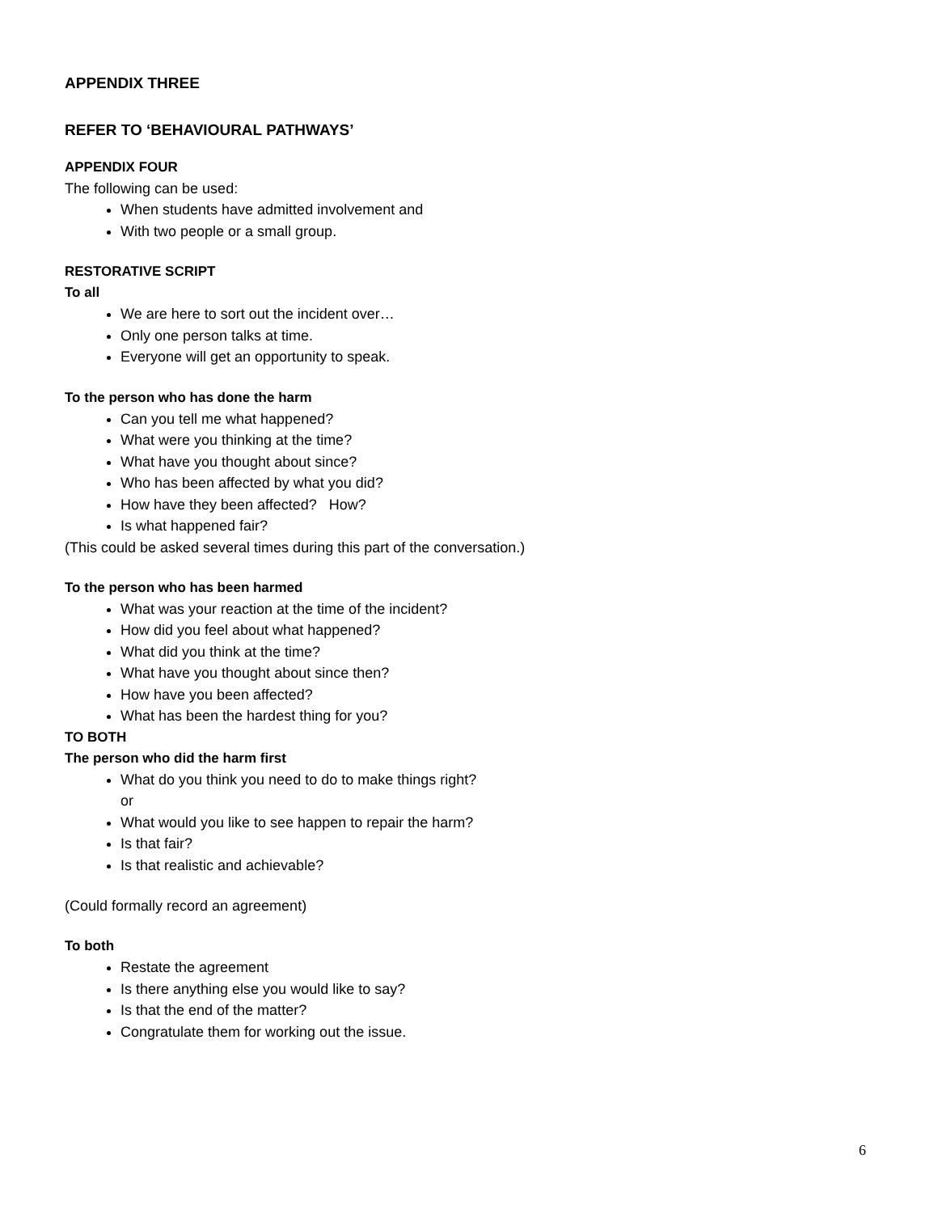APPENDIX THREE
REFER TO ‘BEHAVIOURAL PATHWAYS’
APPENDIX FOUR
The following can be used:
When students have admitted involvement and
With two people or a small group.
RESTORATIVE SCRIPT
To all
We are here to sort out the incident over…
Only one person talks at time.
Everyone will get an opportunity to speak.
To the person who has done the harm
Can you tell me what happened?
What were you thinking at the time?
What have you thought about since?
Who has been affected by what you did?
How have they been affected? How?
Is what happened fair?
(This could be asked several times during this part of the conversation.)
To the person who has been harmed
What was your reaction at the time of the incident?
How did you feel about what happened?
What did you think at the time?
What have you thought about since then?
How have you been affected?
What has been the hardest thing for you?
TO BOTH
The person who did the harm first
What do you think you need to do to make things right?
or
What would you like to see happen to repair the harm?
Is that fair?
Is that realistic and achievable?
(Could formally record an agreement)
To both
Restate the agreement
Is there anything else you would like to say?
Is that the end of the matter?
Congratulate them for working out the issue.
6